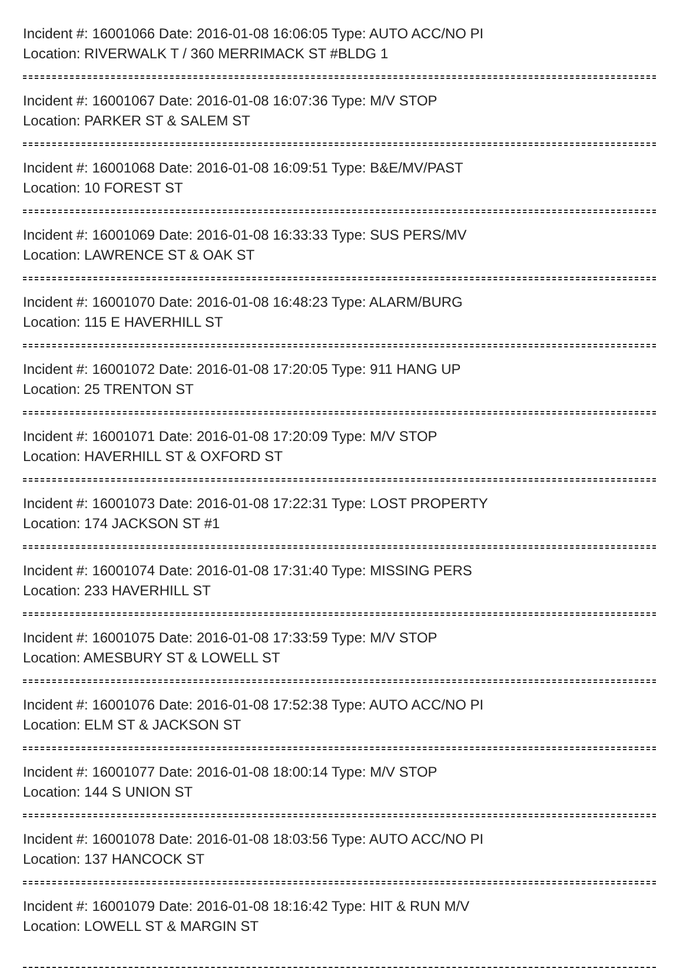Incident #: 16001066 Date: 2016-01-08 16:06:05 Type: AUTO ACC/NO PI
Location: RIVERWALK T / 360 MERRIMACK ST #BLDG 1
Incident #: 16001067 Date: 2016-01-08 16:07:36 Type: M/V STOP
Location: PARKER ST & SALEM ST
Incident #: 16001068 Date: 2016-01-08 16:09:51 Type: B&E/MV/PAST
Location: 10 FOREST ST
Incident #: 16001069 Date: 2016-01-08 16:33:33 Type: SUS PERS/MV
Location: LAWRENCE ST & OAK ST
Incident #: 16001070 Date: 2016-01-08 16:48:23 Type: ALARM/BURG
Location: 115 E HAVERHILL ST
Incident #: 16001072 Date: 2016-01-08 17:20:05 Type: 911 HANG UP
Location: 25 TRENTON ST
Incident #: 16001071 Date: 2016-01-08 17:20:09 Type: M/V STOP
Location: HAVERHILL ST & OXFORD ST
Incident #: 16001073 Date: 2016-01-08 17:22:31 Type: LOST PROPERTY
Location: 174 JACKSON ST #1
Incident #: 16001074 Date: 2016-01-08 17:31:40 Type: MISSING PERS
Location: 233 HAVERHILL ST
Incident #: 16001075 Date: 2016-01-08 17:33:59 Type: M/V STOP
Location: AMESBURY ST & LOWELL ST
Incident #: 16001076 Date: 2016-01-08 17:52:38 Type: AUTO ACC/NO PI
Location: ELM ST & JACKSON ST
Incident #: 16001077 Date: 2016-01-08 18:00:14 Type: M/V STOP
Location: 144 S UNION ST
Incident #: 16001078 Date: 2016-01-08 18:03:56 Type: AUTO ACC/NO PI
Location: 137 HANCOCK ST
Incident #: 16001079 Date: 2016-01-08 18:16:42 Type: HIT & RUN M/V
Location: LOWELL ST & MARGIN ST